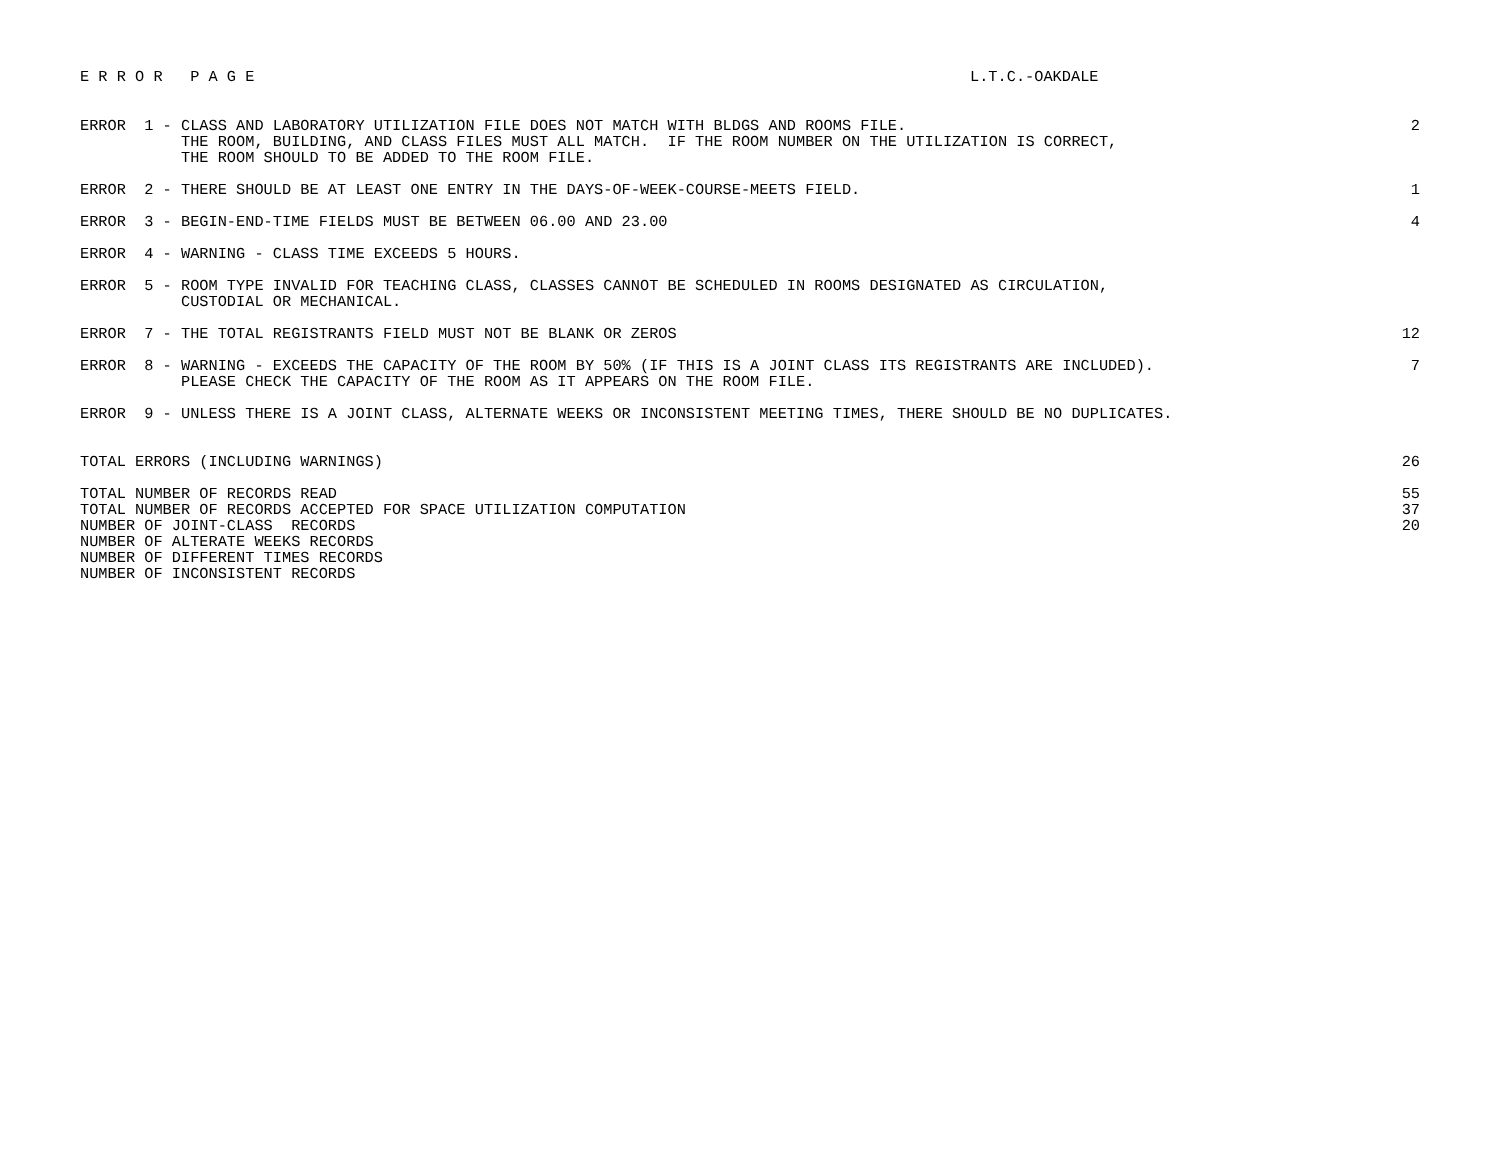E R R O R P A G E
L.T.C.-OAKDALE
| ERROR 1 - CLASS AND LABORATORY UTILIZATION FILE DOES NOT MATCH WITH BLDGS AND ROOMS FILE. THE ROOM, BUILDING, AND CLASS FILES MUST ALL MATCH. IF THE ROOM NUMBER ON THE UTILIZATION IS CORRECT, THE ROOM SHOULD TO BE ADDED TO THE ROOM FILE. | 2 |
| ERROR 2 - THERE SHOULD BE AT LEAST ONE ENTRY IN THE DAYS-OF-WEEK-COURSE-MEETS FIELD. | 1 |
| ERROR 3 - BEGIN-END-TIME FIELDS MUST BE BETWEEN 06.00 AND 23.00 | 4 |
| ERROR 4 - WARNING - CLASS TIME EXCEEDS 5 HOURS. | |
| ERROR 5 - ROOM TYPE INVALID FOR TEACHING CLASS, CLASSES CANNOT BE SCHEDULED IN ROOMS DESIGNATED AS CIRCULATION, CUSTODIAL OR MECHANICAL. | |
| ERROR 7 - THE TOTAL REGISTRANTS FIELD MUST NOT BE BLANK OR ZEROS | 12 |
| ERROR 8 - WARNING - EXCEEDS THE CAPACITY OF THE ROOM BY 50% (IF THIS IS A JOINT CLASS ITS REGISTRANTS ARE INCLUDED). PLEASE CHECK THE CAPACITY OF THE ROOM AS IT APPEARS ON THE ROOM FILE. | 7 |
| ERROR 9 - UNLESS THERE IS A JOINT CLASS, ALTERNATE WEEKS OR INCONSISTENT MEETING TIMES, THERE SHOULD BE NO DUPLICATES. | |
| TOTAL ERRORS (INCLUDING WARNINGS) | 26 |
| TOTAL NUMBER OF RECORDS READ | 55 |
| TOTAL NUMBER OF RECORDS ACCEPTED FOR SPACE UTILIZATION COMPUTATION | 37 |
| NUMBER OF JOINT-CLASS RECORDS | 20 |
| NUMBER OF ALTERATE WEEKS RECORDS | |
| NUMBER OF DIFFERENT TIMES RECORDS | |
| NUMBER OF INCONSISTENT RECORDS | |